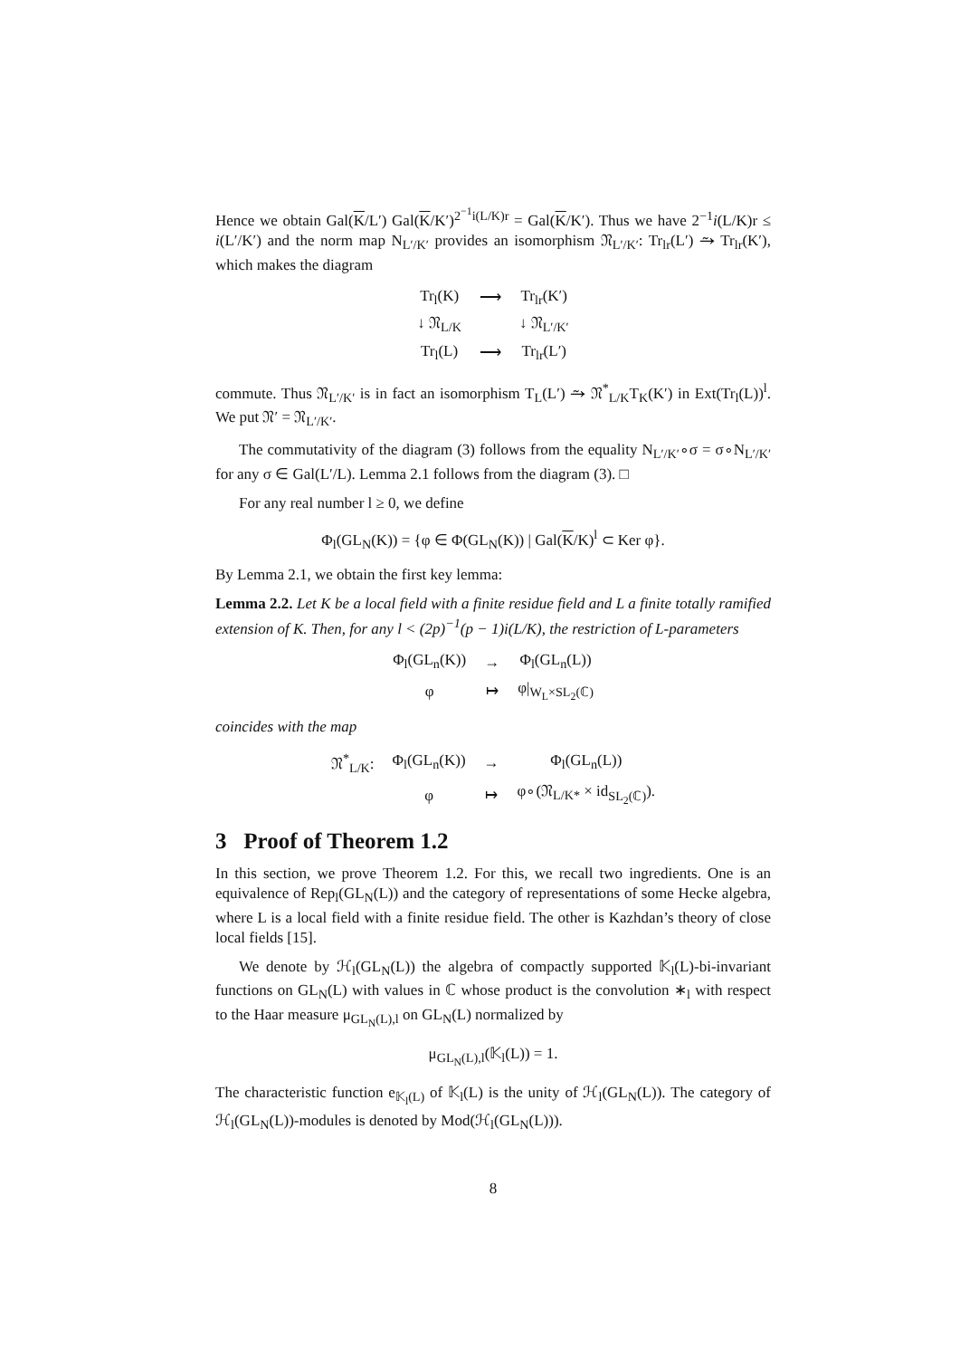Hence we obtain Gal(K/L′) Gal(K/K′)<sup>2<sup>−1</sup>i(L/K)r</sup> = Gal(K/K′). Thus we have 2<sup>−1</sup>i(L/K)r ≤ i(L′/K′) and the norm map N<sub>L′/K′</sub> provides an isomorphism 𝔑<sub>L′/K′</sub>: Tr<sub>lr</sub>(L′) ⥲ Tr<sub>lr</sub>(K′), which makes the diagram
| Tr<sub>l</sub>(K) | ⟶ | Tr<sub>lr</sub>(K′) |
| ↓ 𝔑<sub>L/K</sub> | | ↓ 𝔑<sub>L′/K′</sub> |
| Tr<sub>l</sub>(L) | ⟶ | Tr<sub>lr</sub>(L′) |
commute. Thus 𝔑<sub>L′/K′</sub> is in fact an isomorphism T<sub>L</sub>(L′) ⥲ 𝔑<sup>*</sup><sub>L/K</sub>T<sub>K</sub>(K′) in Ext(Tr<sub>l</sub>(L))<sup>l</sup>. We put 𝔑′ = 𝔑<sub>L′/K′</sub>.
The commutativity of the diagram (3) follows from the equality N<sub>L′/K′</sub>∘σ = σ∘N<sub>L′/K′</sub> for any σ ∈ Gal(L′/L). Lemma 2.1 follows from the diagram (3). □
For any real number l ≥ 0, we define
Φ<sub>l</sub>(GL<sub>N</sub>(K)) = {φ ∈ Φ(GL<sub>N</sub>(K)) | Gal(K/K)<sup>l</sup> ⊂ Ker φ}.
By Lemma 2.1, we obtain the first key lemma:
Lemma 2.2. Let K be a local field with a finite residue field and L a finite totally ramified extension of K. Then, for any l < (2p)<sup>−1</sup>(p − 1)i(L/K), the restriction of L-parameters
| Φ<sub>l</sub>(GL<sub>n</sub>(K)) | → | Φ<sub>l</sub>(GL<sub>n</sub>(L)) |
| φ | ↦ | φ/<sub>W<sub>L</sub>×SL<sub>2</sub>(ℂ)</sub> |
coincides with the map
| 𝔑<sup>*</sup><sub>L/K</sub>: | Φ<sub>l</sub>(GL<sub>n</sub>(K)) | → | Φ<sub>l</sub>(GL<sub>n</sub>(L)) |
| | φ | ↦ | φ∘(𝔑<sub>L/K*</sub> × id<sub>SL<sub>2</sub>(ℂ)</sub>). |
3 Proof of Theorem 1.2
In this section, we prove Theorem 1.2. For this, we recall two ingredients. One is an equivalence of Rep<sub>l</sub>(GL<sub>N</sub>(L)) and the category of representations of some Hecke algebra, where L is a local field with a finite residue field. The other is Kazhdan’s theory of close local fields [15].
We denote by ℋ<sub>l</sub>(GL<sub>N</sub>(L)) the algebra of compactly supported 𝕂<sub>l</sub>(L)-bi-invariant functions on GL<sub>N</sub>(L) with values in ℂ whose product is the convolution ∗<sub>l</sub> with respect to the Haar measure μ<sub>GL<sub>N</sub>(L),l</sub> on GL<sub>N</sub>(L) normalized by
μ<sub>GL<sub>N</sub>(L),l</sub>(𝕂<sub>l</sub>(L)) = 1.
The characteristic function e<sub>𝕂<sub>l</sub>(L)</sub> of 𝕂<sub>l</sub>(L) is the unity of ℋ<sub>l</sub>(GL<sub>N</sub>(L)). The category of ℋ<sub>l</sub>(GL<sub>N</sub>(L))-modules is denoted by Mod(ℋ<sub>l</sub>(GL<sub>N</sub>(L))).
8